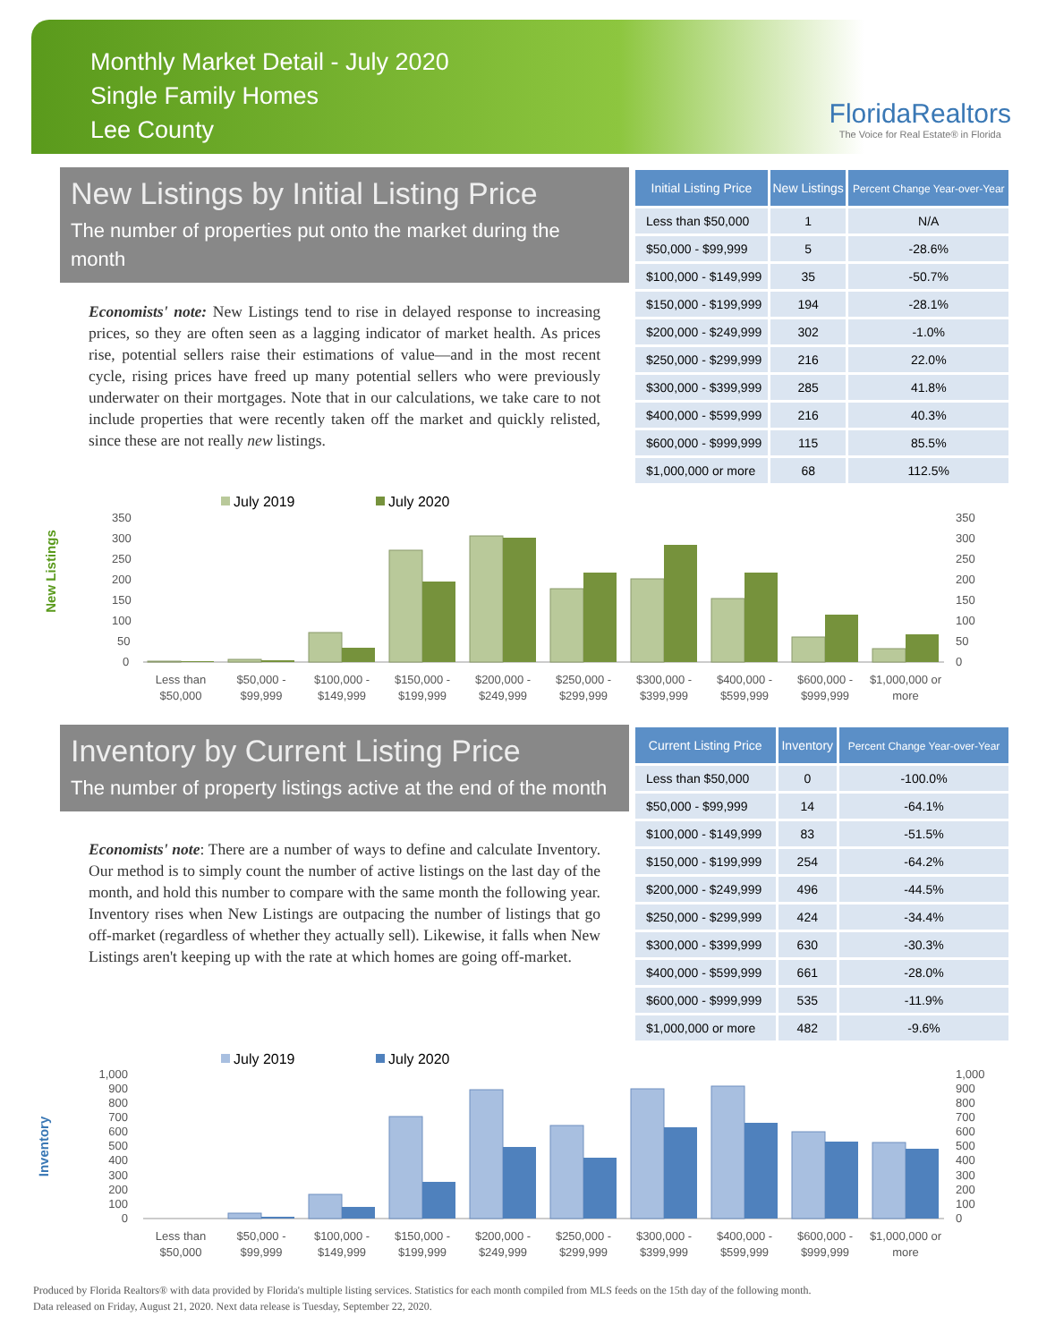Monthly Market Detail - July 2020
Single Family Homes
Lee County
FloridaRealtors
The Voice for Real Estate® in Florida
New Listings by Initial Listing Price
The number of properties put onto the market during the month
Economists' note: New Listings tend to rise in delayed response to increasing prices, so they are often seen as a lagging indicator of market health. As prices rise, potential sellers raise their estimations of value—and in the most recent cycle, rising prices have freed up many potential sellers who were previously underwater on their mortgages. Note that in our calculations, we take care to not include properties that were recently taken off the market and quickly relisted, since these are not really new listings.
| Initial Listing Price | New Listings | Percent Change Year-over-Year |
| --- | --- | --- |
| Less than $50,000 | 1 | N/A |
| $50,000 - $99,999 | 5 | -28.6% |
| $100,000 - $149,999 | 35 | -50.7% |
| $150,000 - $199,999 | 194 | -28.1% |
| $200,000 - $249,999 | 302 | -1.0% |
| $250,000 - $299,999 | 216 | 22.0% |
| $300,000 - $399,999 | 285 | 41.8% |
| $400,000 - $599,999 | 216 | 40.3% |
| $600,000 - $999,999 | 115 | 85.5% |
| $1,000,000 or more | 68 | 112.5% |
New Listings
July 2019
July 2020
350
300
250
200
150
100
50
0
350
300
250
200
150
100
50
0
Less than
$50,000
$50,000 -
$99,999
$100,000 -
$149,999
$150,000 -
$199,999
$200,000 -
$249,999
$250,000 -
$299,999
$300,000 -
$399,999
$400,000 -
$599,999
$600,000 -
$999,999
$1,000,000 or
more
Inventory by Current Listing Price
The number of property listings active at the end of the month
Economists' note: There are a number of ways to define and calculate Inventory. Our method is to simply count the number of active listings on the last day of the month, and hold this number to compare with the same month the following year. Inventory rises when New Listings are outpacing the number of listings that go off-market (regardless of whether they actually sell). Likewise, it falls when New Listings aren't keeping up with the rate at which homes are going off-market.
| Current Listing Price | Inventory | Percent Change Year-over-Year |
| --- | --- | --- |
| Less than $50,000 | 0 | -100.0% |
| $50,000 - $99,999 | 14 | -64.1% |
| $100,000 - $149,999 | 83 | -51.5% |
| $150,000 - $199,999 | 254 | -64.2% |
| $200,000 - $249,999 | 496 | -44.5% |
| $250,000 - $299,999 | 424 | -34.4% |
| $300,000 - $399,999 | 630 | -30.3% |
| $400,000 - $599,999 | 661 | -28.0% |
| $600,000 - $999,999 | 535 | -11.9% |
| $1,000,000 or more | 482 | -9.6% |
Inventory
July 2019
July 2020
1,000
900
800
700
600
500
400
300
200
100
0
1,000
900
800
700
600
500
400
300
200
100
0
Less than
$50,000
$50,000 -
$99,999
$100,000 -
$149,999
$150,000 -
$199,999
$200,000 -
$249,999
$250,000 -
$299,999
$300,000 -
$399,999
$400,000 -
$599,999
$600,000 -
$999,999
$1,000,000 or
more
Produced by Florida Realtors® with data provided by Florida's multiple listing services. Statistics for each month compiled from MLS feeds on the 15th day of the following month.
Data released on Friday, August 21, 2020. Next data release is Tuesday, September 22, 2020.